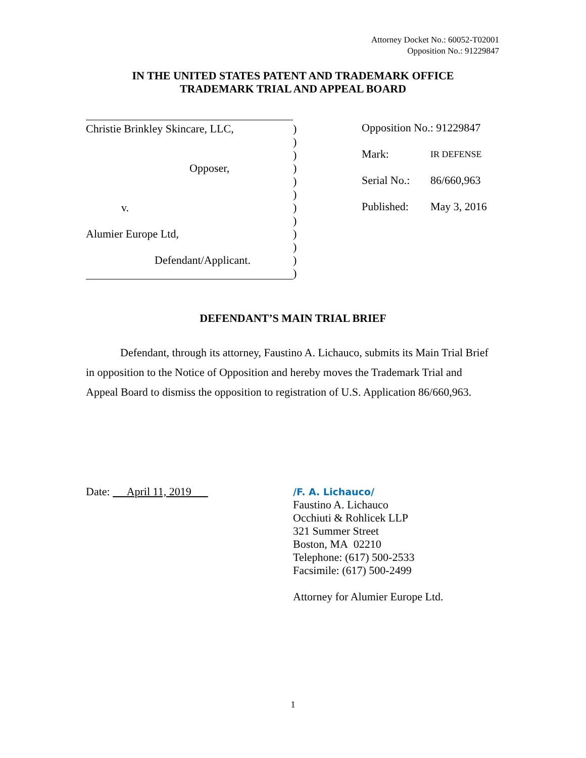Attorney Docket No.: 60052-T02001
Opposition No.: 91229847
IN THE UNITED STATES PATENT AND TRADEMARK OFFICE
TRADEMARK TRIAL AND APPEAL BOARD
Christie Brinkley Skincare, LLC,)
)
)
Opposer,)
)
)
v.)
)
Alumier Europe Ltd,)
)
Defendant/Applicant.)
)
Opposition No.: 91229847
Mark: IR DEFENSE
Serial No.: 86/660,963
Published: May 3, 2016
DEFENDANT’S MAIN TRIAL BRIEF
Defendant, through its attorney, Faustino A. Lichauco, submits its Main Trial Brief in opposition to the Notice of Opposition and hereby moves the Trademark Trial and Appeal Board to dismiss the opposition to registration of U.S. Application 86/660,963.
Date: April 11, 2019
/F. A. Lichauco/
Faustino A. Lichauco
Occhiuti & Rohlicek LLP
321 Summer Street
Boston, MA 02210
Telephone: (617) 500-2533
Facsimile: (617) 500-2499
Attorney for Alumier Europe Ltd.
1